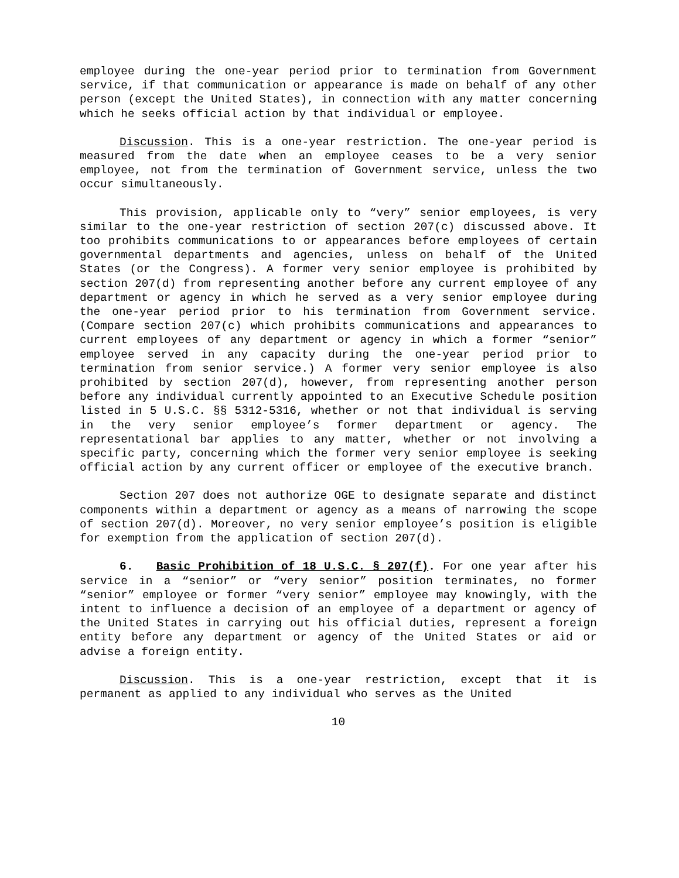employee during the one-year period prior to termination from Government service, if that communication or appearance is made on behalf of any other person (except the United States), in connection with any matter concerning which he seeks official action by that individual or employee.
Discussion. This is a one-year restriction. The one-year period is measured from the date when an employee ceases to be a very senior employee, not from the termination of Government service, unless the two occur simultaneously.
This provision, applicable only to “very” senior employees, is very similar to the one-year restriction of section 207(c) discussed above. It too prohibits communications to or appearances before employees of certain governmental departments and agencies, unless on behalf of the United States (or the Congress). A former very senior employee is prohibited by section 207(d) from representing another before any current employee of any department or agency in which he served as a very senior employee during the one-year period prior to his termination from Government service. (Compare section 207(c) which prohibits communications and appearances to current employees of any department or agency in which a former “senior” employee served in any capacity during the one-year period prior to termination from senior service.) A former very senior employee is also prohibited by section 207(d), however, from representing another person before any individual currently appointed to an Executive Schedule position listed in 5 U.S.C. §§ 5312-5316, whether or not that individual is serving in the very senior employee’s former department or agency. The representational bar applies to any matter, whether or not involving a specific party, concerning which the former very senior employee is seeking official action by any current officer or employee of the executive branch.
Section 207 does not authorize OGE to designate separate and distinct components within a department or agency as a means of narrowing the scope of section 207(d). Moreover, no very senior employee’s position is eligible for exemption from the application of section 207(d).
6. Basic Prohibition of 18 U.S.C. § 207(f). For one year after his service in a “senior” or “very senior” position terminates, no former “senior” employee or former “very senior” employee may knowingly, with the intent to influence a decision of an employee of a department or agency of the United States in carrying out his official duties, represent a foreign entity before any department or agency of the United States or aid or advise a foreign entity.
Discussion. This is a one-year restriction, except that it is permanent as applied to any individual who serves as the United
10